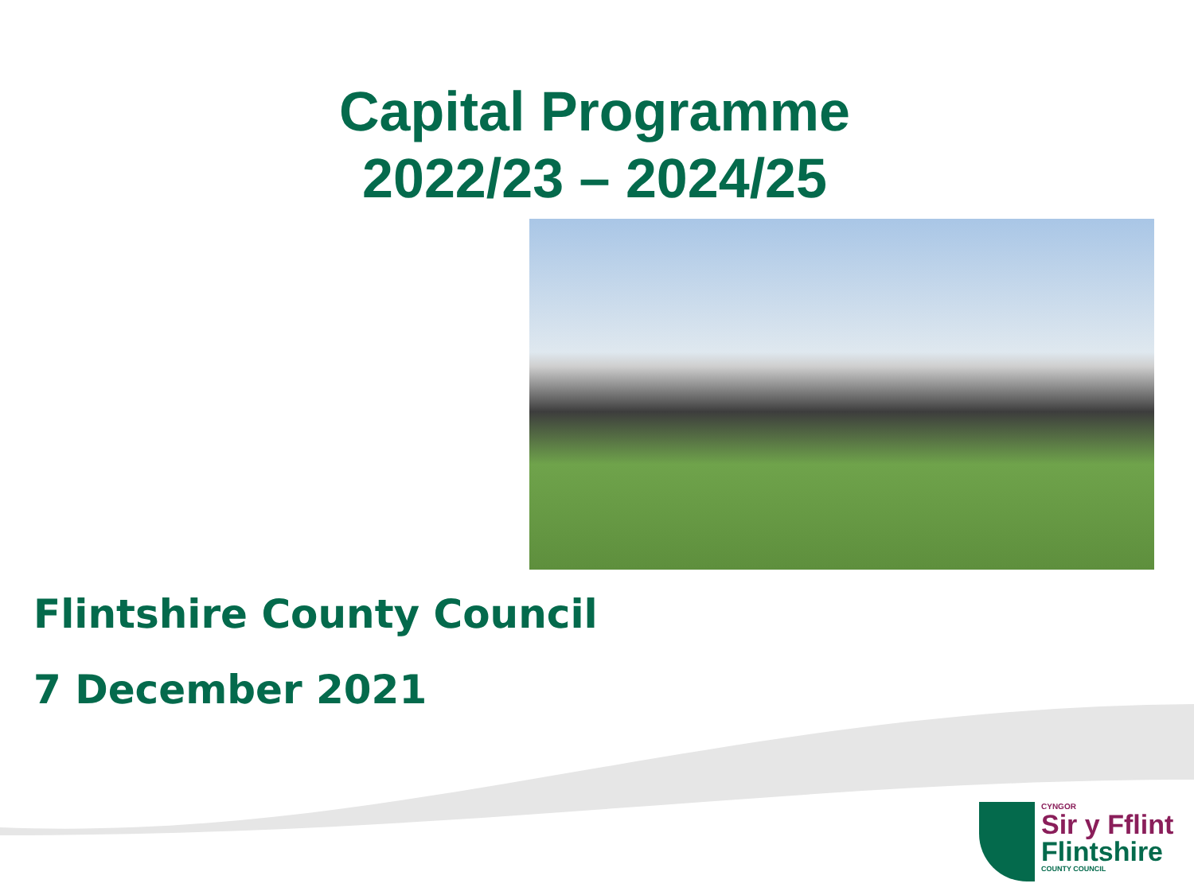Capital Programme
2022/23 – 2024/25
Flintshire County Council
7 December 2021
CYNGOR
Sir y Fflint
Flintshire
COUNTY COUNCIL